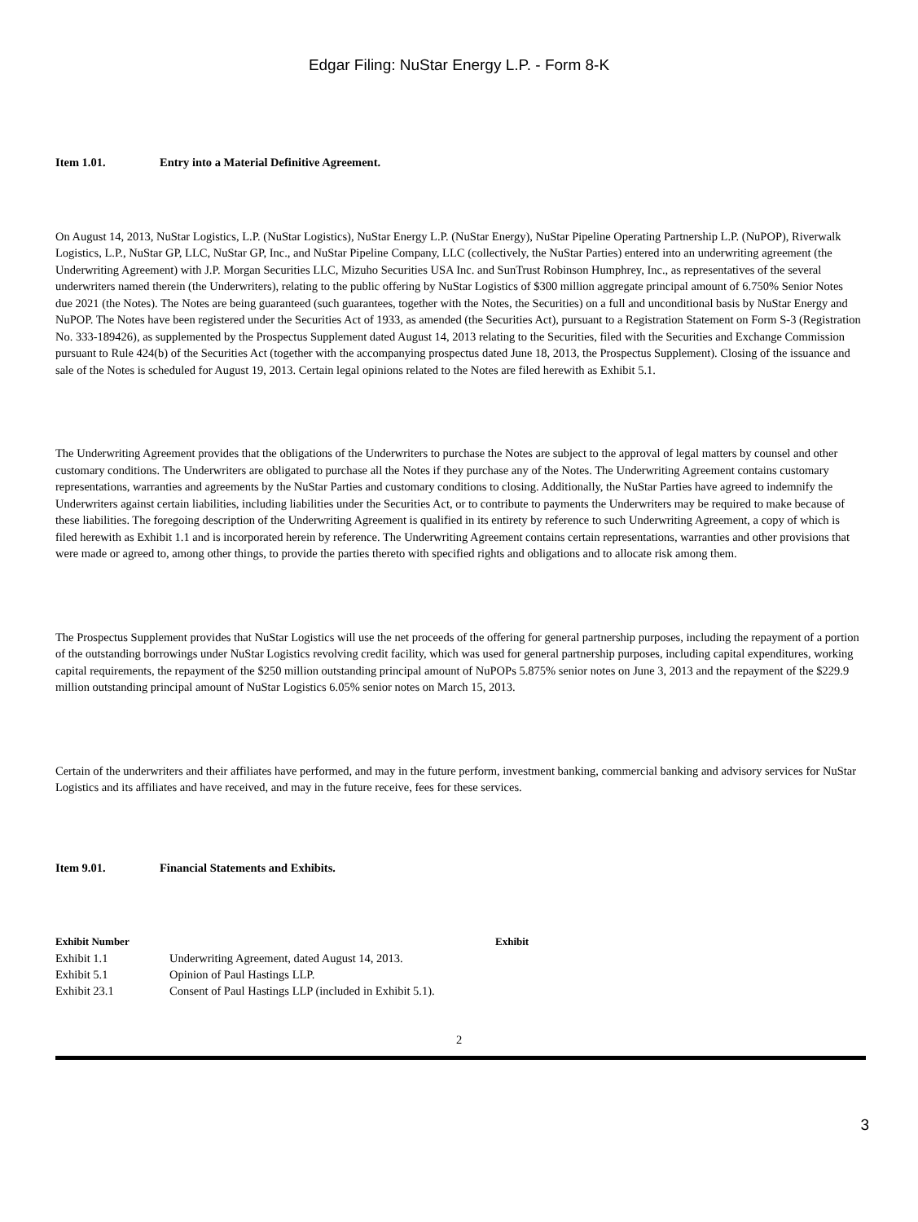Edgar Filing: NuStar Energy L.P. - Form 8-K
Item 1.01. Entry into a Material Definitive Agreement.
On August 14, 2013, NuStar Logistics, L.P. (NuStar Logistics), NuStar Energy L.P. (NuStar Energy), NuStar Pipeline Operating Partnership L.P. (NuPOP), Riverwalk Logistics, L.P., NuStar GP, LLC, NuStar GP, Inc., and NuStar Pipeline Company, LLC (collectively, the NuStar Parties) entered into an underwriting agreement (the Underwriting Agreement) with J.P. Morgan Securities LLC, Mizuho Securities USA Inc. and SunTrust Robinson Humphrey, Inc., as representatives of the several underwriters named therein (the Underwriters), relating to the public offering by NuStar Logistics of $300 million aggregate principal amount of 6.750% Senior Notes due 2021 (the Notes). The Notes are being guaranteed (such guarantees, together with the Notes, the Securities) on a full and unconditional basis by NuStar Energy and NuPOP. The Notes have been registered under the Securities Act of 1933, as amended (the Securities Act), pursuant to a Registration Statement on Form S-3 (Registration No. 333-189426), as supplemented by the Prospectus Supplement dated August 14, 2013 relating to the Securities, filed with the Securities and Exchange Commission pursuant to Rule 424(b) of the Securities Act (together with the accompanying prospectus dated June 18, 2013, the Prospectus Supplement). Closing of the issuance and sale of the Notes is scheduled for August 19, 2013. Certain legal opinions related to the Notes are filed herewith as Exhibit 5.1.
The Underwriting Agreement provides that the obligations of the Underwriters to purchase the Notes are subject to the approval of legal matters by counsel and other customary conditions. The Underwriters are obligated to purchase all the Notes if they purchase any of the Notes. The Underwriting Agreement contains customary representations, warranties and agreements by the NuStar Parties and customary conditions to closing. Additionally, the NuStar Parties have agreed to indemnify the Underwriters against certain liabilities, including liabilities under the Securities Act, or to contribute to payments the Underwriters may be required to make because of these liabilities. The foregoing description of the Underwriting Agreement is qualified in its entirety by reference to such Underwriting Agreement, a copy of which is filed herewith as Exhibit 1.1 and is incorporated herein by reference. The Underwriting Agreement contains certain representations, warranties and other provisions that were made or agreed to, among other things, to provide the parties thereto with specified rights and obligations and to allocate risk among them.
The Prospectus Supplement provides that NuStar Logistics will use the net proceeds of the offering for general partnership purposes, including the repayment of a portion of the outstanding borrowings under NuStar Logistics revolving credit facility, which was used for general partnership purposes, including capital expenditures, working capital requirements, the repayment of the $250 million outstanding principal amount of NuPOPs 5.875% senior notes on June 3, 2013 and the repayment of the $229.9 million outstanding principal amount of NuStar Logistics 6.05% senior notes on March 15, 2013.
Certain of the underwriters and their affiliates have performed, and may in the future perform, investment banking, commercial banking and advisory services for NuStar Logistics and its affiliates and have received, and may in the future receive, fees for these services.
Item 9.01. Financial Statements and Exhibits.
| Exhibit Number | Exhibit |
| --- | --- |
| Exhibit 1.1 | Underwriting Agreement, dated August 14, 2013. |
| Exhibit 5.1 | Opinion of Paul Hastings LLP. |
| Exhibit 23.1 | Consent of Paul Hastings LLP (included in Exhibit 5.1). |
2
3